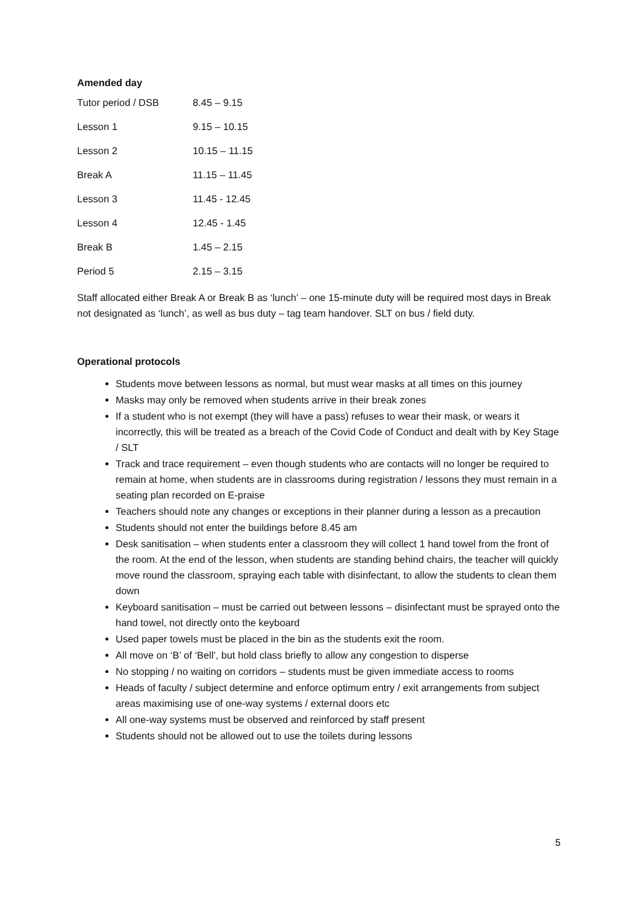Amended day
| Tutor period / DSB | 8.45 – 9.15 |
| Lesson 1 | 9.15 – 10.15 |
| Lesson 2 | 10.15 – 11.15 |
| Break A | 11.15 – 11.45 |
| Lesson 3 | 11.45 - 12.45 |
| Lesson 4 | 12.45 - 1.45 |
| Break B | 1.45 – 2.15 |
| Period 5 | 2.15 – 3.15 |
Staff allocated either Break A or Break B as ‘lunch’ – one 15-minute duty will be required most days in Break not designated as ‘lunch’, as well as bus duty – tag team handover. SLT on bus / field duty.
Operational protocols
Students move between lessons as normal, but must wear masks at all times on this journey
Masks may only be removed when students arrive in their break zones
If a student who is not exempt (they will have a pass) refuses to wear their mask, or wears it incorrectly, this will be treated as a breach of the Covid Code of Conduct and dealt with by Key Stage / SLT
Track and trace requirement – even though students who are contacts will no longer be required to remain at home, when students are in classrooms during registration / lessons they must remain in a seating plan recorded on E-praise
Teachers should note any changes or exceptions in their planner during a lesson as a precaution
Students should not enter the buildings before 8.45 am
Desk sanitisation – when students enter a classroom they will collect 1 hand towel from the front of the room. At the end of the lesson, when students are standing behind chairs, the teacher will quickly move round the classroom, spraying each table with disinfectant, to allow the students to clean them down
Keyboard sanitisation – must be carried out between lessons – disinfectant must be sprayed onto the hand towel, not directly onto the keyboard
Used paper towels must be placed in the bin as the students exit the room.
All move on ‘B’ of ‘Bell’, but hold class briefly to allow any congestion to disperse
No stopping / no waiting on corridors – students must be given immediate access to rooms
Heads of faculty / subject determine and enforce optimum entry / exit arrangements from subject areas maximising use of one-way systems / external doors etc
All one-way systems must be observed and reinforced by staff present
Students should not be allowed out to use the toilets during lessons
5